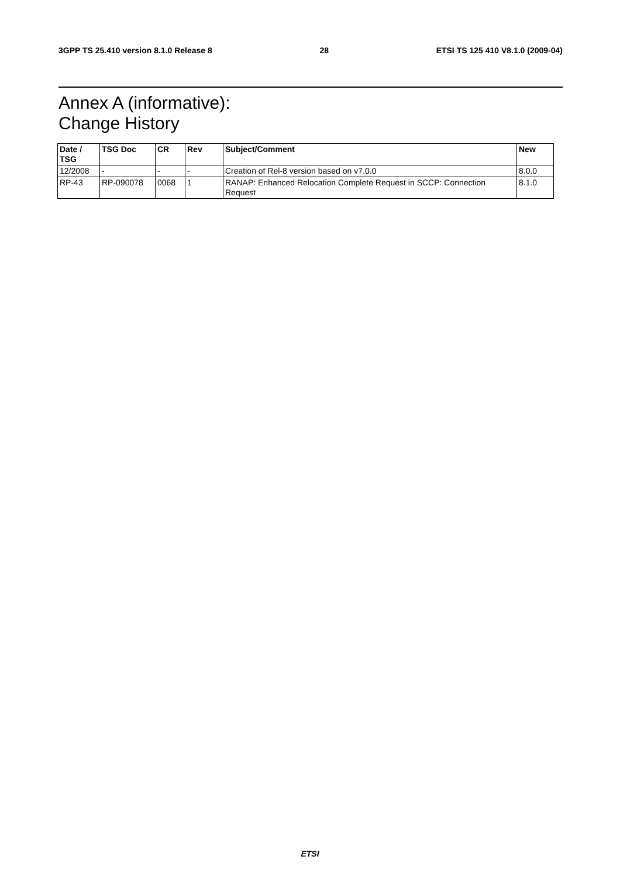3GPP TS 25.410 version 8.1.0 Release 8 28 ETSI TS 125 410 V8.1.0 (2009-04)
Annex A (informative):
Change History
| Date / TSG | TSG Doc | CR | Rev | Subject/Comment | New |
| --- | --- | --- | --- | --- | --- |
| 12/2008 | - | - | - | Creation of Rel-8 version based on v7.0.0 | 8.0.0 |
| RP-43 | RP-090078 | 0068 | 1 | RANAP: Enhanced Relocation Complete Request in SCCP: Connection Request | 8.1.0 |
ETSI